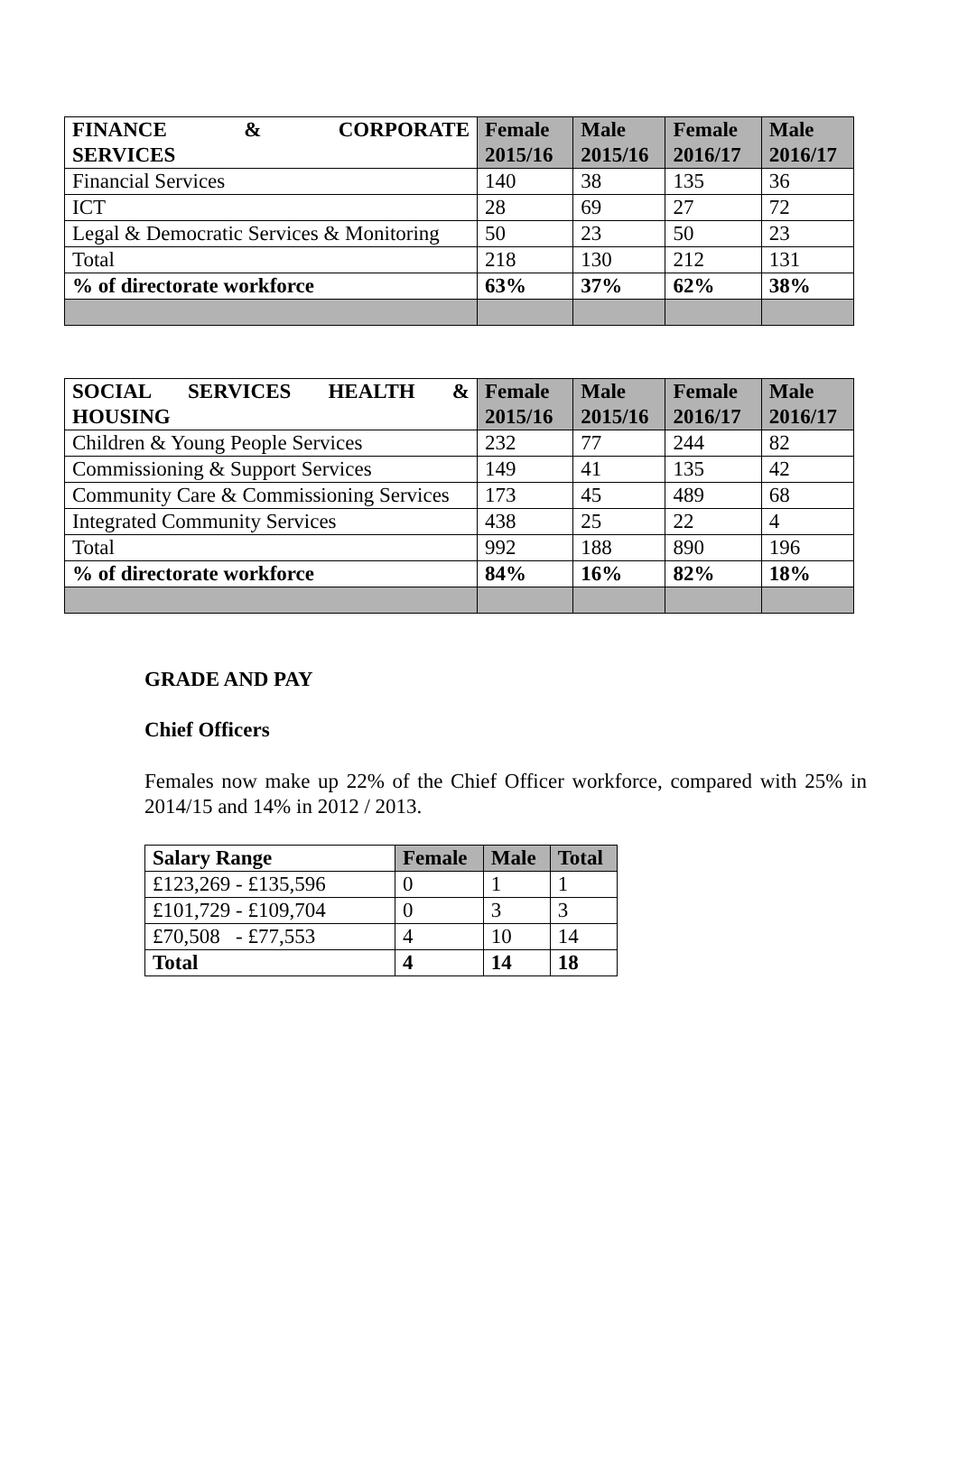| FINANCE & CORPORATE SERVICES | Female 2015/16 | Male 2015/16 | Female 2016/17 | Male 2016/17 |
| --- | --- | --- | --- | --- |
| Financial Services | 140 | 38 | 135 | 36 |
| ICT | 28 | 69 | 27 | 72 |
| Legal & Democratic Services & Monitoring | 50 | 23 | 50 | 23 |
| Total | 218 | 130 | 212 | 131 |
| % of directorate workforce | 63% | 37% | 62% | 38% |
| SOCIAL SERVICES HEALTH & HOUSING | Female 2015/16 | Male 2015/16 | Female 2016/17 | Male 2016/17 |
| --- | --- | --- | --- | --- |
| Children & Young People Services | 232 | 77 | 244 | 82 |
| Commissioning & Support Services | 149 | 41 | 135 | 42 |
| Community Care & Commissioning Services | 173 | 45 | 489 | 68 |
| Integrated Community Services | 438 | 25 | 22 | 4 |
| Total | 992 | 188 | 890 | 196 |
| % of directorate workforce | 84% | 16% | 82% | 18% |
GRADE AND PAY
Chief Officers
Females now make up 22% of the Chief Officer workforce, compared with 25% in 2014/15 and 14% in 2012 / 2013.
| Salary Range | Female | Male | Total |
| --- | --- | --- | --- |
| £123,269 - £135,596 | 0 | 1 | 1 |
| £101,729 - £109,704 | 0 | 3 | 3 |
| £70,508 - £77,553 | 4 | 10 | 14 |
| Total | 4 | 14 | 18 |